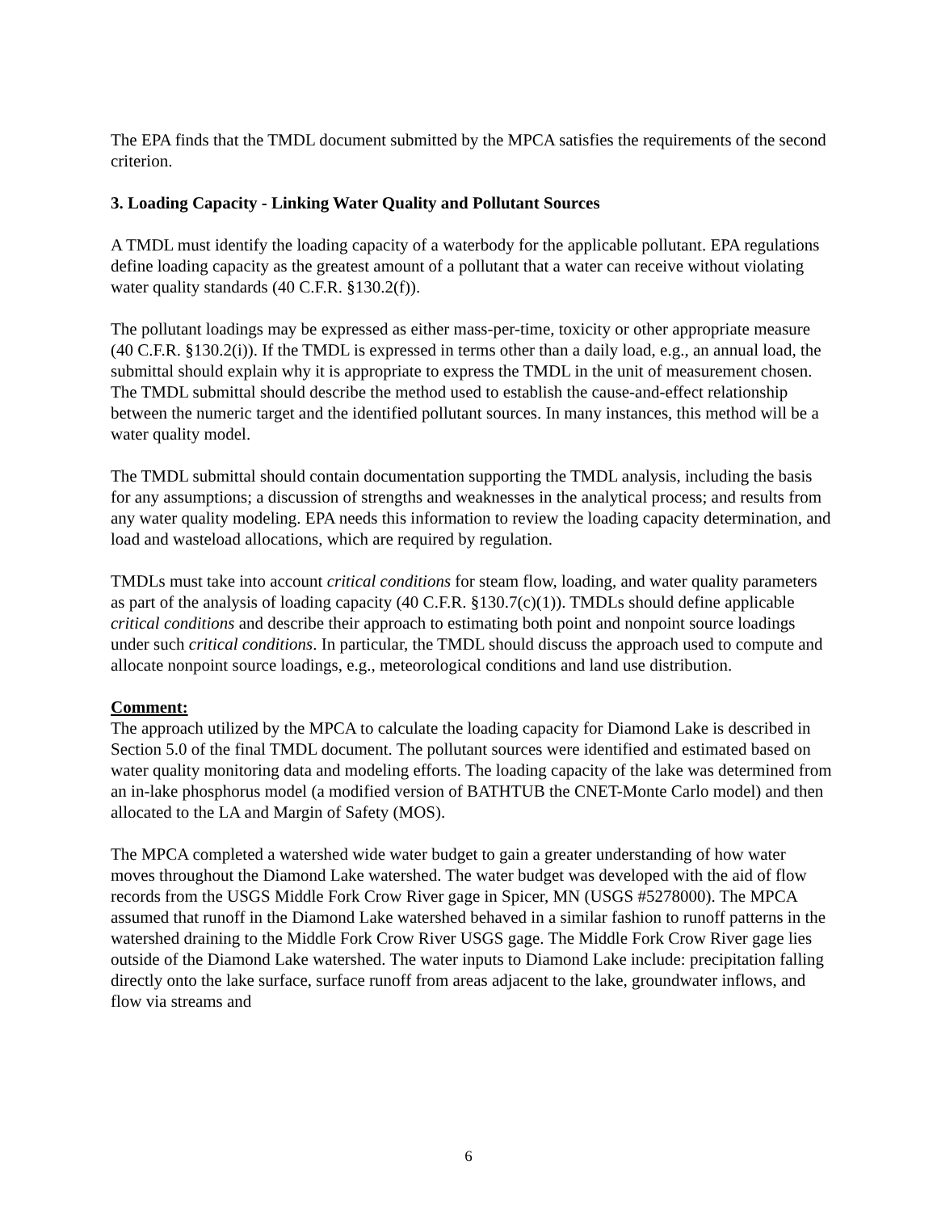The EPA finds that the TMDL document submitted by the MPCA satisfies the requirements of the second criterion.
3. Loading Capacity - Linking Water Quality and Pollutant Sources
A TMDL must identify the loading capacity of a waterbody for the applicable pollutant. EPA regulations define loading capacity as the greatest amount of a pollutant that a water can receive without violating water quality standards (40 C.F.R. §130.2(f)).
The pollutant loadings may be expressed as either mass-per-time, toxicity or other appropriate measure (40 C.F.R. §130.2(i)). If the TMDL is expressed in terms other than a daily load, e.g., an annual load, the submittal should explain why it is appropriate to express the TMDL in the unit of measurement chosen. The TMDL submittal should describe the method used to establish the cause-and-effect relationship between the numeric target and the identified pollutant sources. In many instances, this method will be a water quality model.
The TMDL submittal should contain documentation supporting the TMDL analysis, including the basis for any assumptions; a discussion of strengths and weaknesses in the analytical process; and results from any water quality modeling. EPA needs this information to review the loading capacity determination, and load and wasteload allocations, which are required by regulation.
TMDLs must take into account critical conditions for steam flow, loading, and water quality parameters as part of the analysis of loading capacity (40 C.F.R. §130.7(c)(1)). TMDLs should define applicable critical conditions and describe their approach to estimating both point and nonpoint source loadings under such critical conditions. In particular, the TMDL should discuss the approach used to compute and allocate nonpoint source loadings, e.g., meteorological conditions and land use distribution.
Comment:
The approach utilized by the MPCA to calculate the loading capacity for Diamond Lake is described in Section 5.0 of the final TMDL document. The pollutant sources were identified and estimated based on water quality monitoring data and modeling efforts. The loading capacity of the lake was determined from an in-lake phosphorus model (a modified version of BATHTUB the CNET-Monte Carlo model) and then allocated to the LA and Margin of Safety (MOS).
The MPCA completed a watershed wide water budget to gain a greater understanding of how water moves throughout the Diamond Lake watershed. The water budget was developed with the aid of flow records from the USGS Middle Fork Crow River gage in Spicer, MN (USGS #5278000). The MPCA assumed that runoff in the Diamond Lake watershed behaved in a similar fashion to runoff patterns in the watershed draining to the Middle Fork Crow River USGS gage. The Middle Fork Crow River gage lies outside of the Diamond Lake watershed. The water inputs to Diamond Lake include: precipitation falling directly onto the lake surface, surface runoff from areas adjacent to the lake, groundwater inflows, and flow via streams and
6